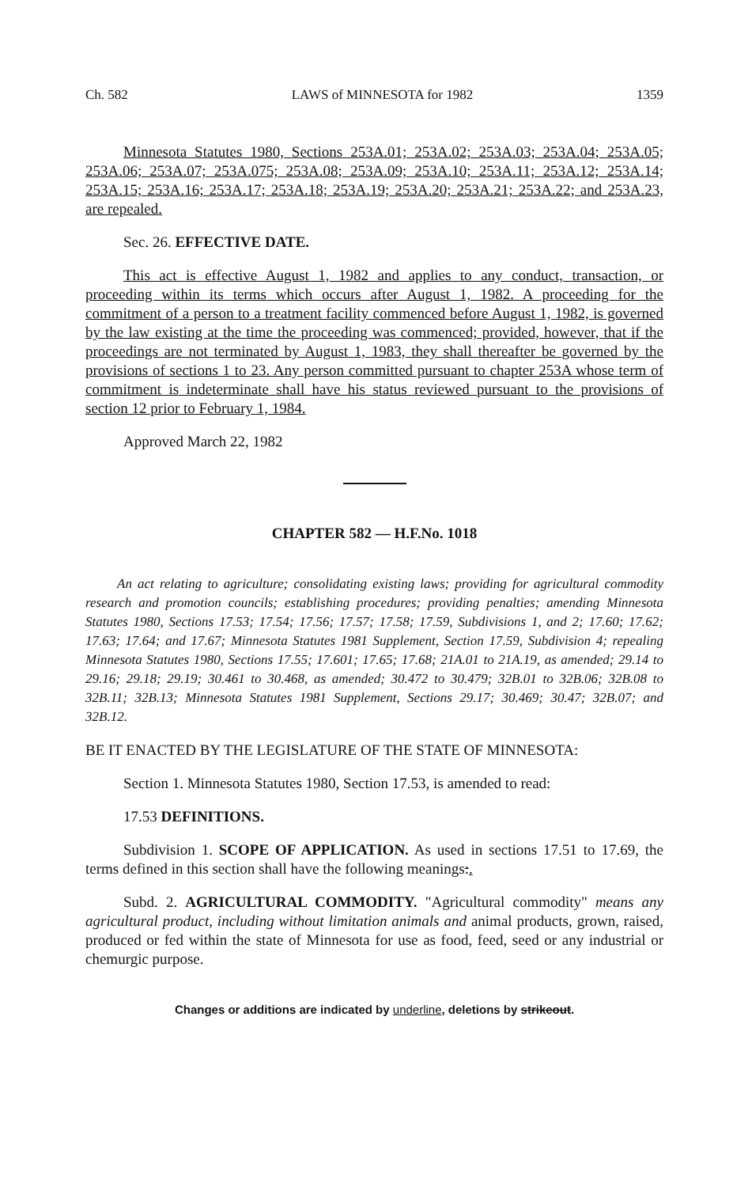Ch. 582 LAWS of MINNESOTA for 1982 1359
Minnesota Statutes 1980, Sections 253A.01; 253A.02; 253A.03; 253A.04; 253A.05; 253A.06; 253A.07; 253A.075; 253A.08; 253A.09; 253A.10; 253A.11; 253A.12; 253A.14; 253A.15; 253A.16; 253A.17; 253A.18; 253A.19; 253A.20; 253A.21; 253A.22; and 253A.23, are repealed.
Sec. 26. EFFECTIVE DATE.
This act is effective August 1, 1982 and applies to any conduct, transaction, or proceeding within its terms which occurs after August 1, 1982. A proceeding for the commitment of a person to a treatment facility commenced before August 1, 1982, is governed by the law existing at the time the proceeding was commenced; provided, however, that if the proceedings are not terminated by August 1, 1983, they shall thereafter be governed by the provisions of sections 1 to 23. Any person committed pursuant to chapter 253A whose term of commitment is indeterminate shall have his status reviewed pursuant to the provisions of section 12 prior to February 1, 1984.
Approved March 22, 1982
CHAPTER 582 — H.F.No. 1018
An act relating to agriculture; consolidating existing laws; providing for agricultural commodity research and promotion councils; establishing procedures; providing penalties; amending Minnesota Statutes 1980, Sections 17.53; 17.54; 17.56; 17.57; 17.58; 17.59, Subdivisions 1, and 2; 17.60; 17.62; 17.63; 17.64; and 17.67; Minnesota Statutes 1981 Supplement, Section 17.59, Subdivision 4; repealing Minnesota Statutes 1980, Sections 17.55; 17.601; 17.65; 17.68; 21A.01 to 21A.19, as amended; 29.14 to 29.16; 29.18; 29.19; 30.461 to 30.468, as amended; 30.472 to 30.479; 32B.01 to 32B.06; 32B.08 to 32B.11; 32B.13; Minnesota Statutes 1981 Supplement, Sections 29.17; 30.469; 30.47; 32B.07; and 32B.12.
BE IT ENACTED BY THE LEGISLATURE OF THE STATE OF MINNESOTA:
Section 1. Minnesota Statutes 1980, Section 17.53, is amended to read:
17.53 DEFINITIONS.
Subdivision 1. SCOPE OF APPLICATION. As used in sections 17.51 to 17.69, the terms defined in this section shall have the following meanings:.
Subd. 2. AGRICULTURAL COMMODITY. "Agricultural commodity" means any agricultural product, including without limitation animals and animal products, grown, raised, produced or fed within the state of Minnesota for use as food, feed, seed or any industrial or chemurgic purpose.
Changes or additions are indicated by underline, deletions by strikeout.